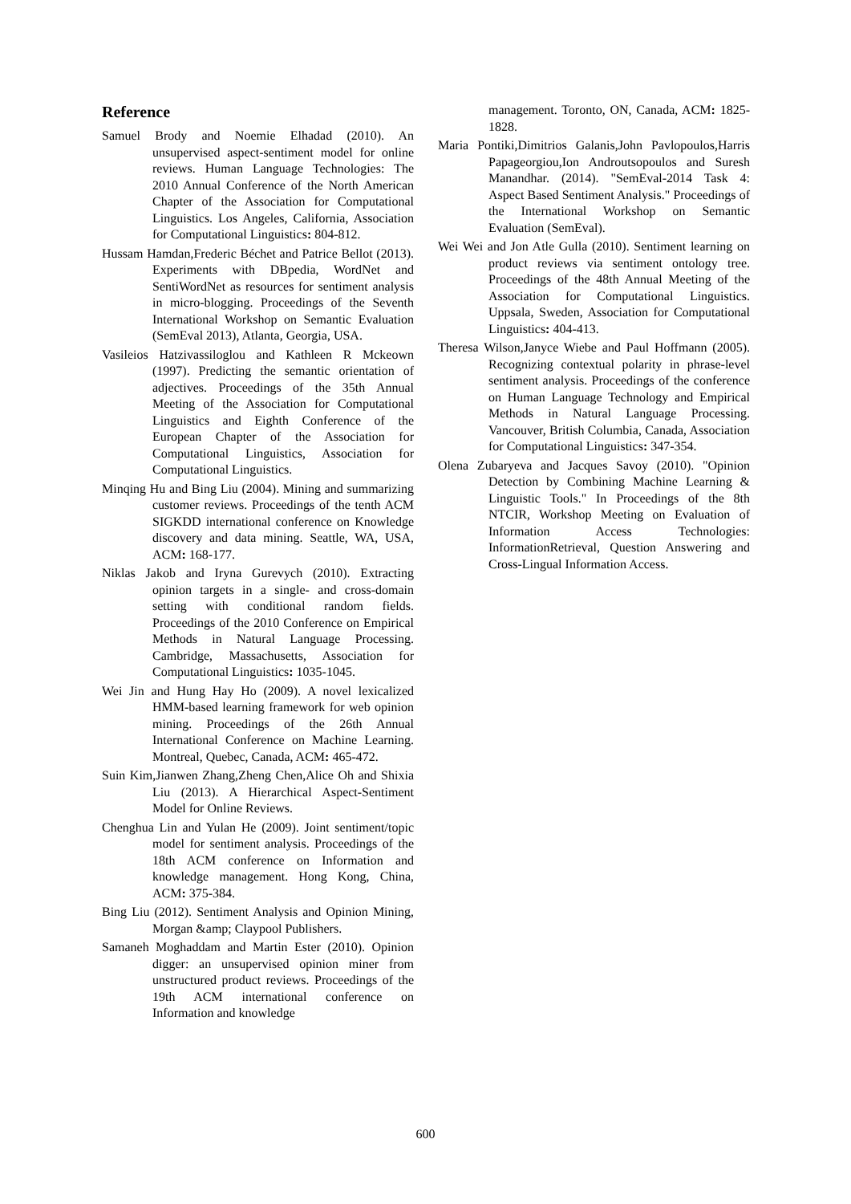Reference
Samuel Brody and Noemie Elhadad (2010). An unsupervised aspect-sentiment model for online reviews. Human Language Technologies: The 2010 Annual Conference of the North American Chapter of the Association for Computational Linguistics. Los Angeles, California, Association for Computational Linguistics: 804-812.
Hussam Hamdan,Frederic Béchet and Patrice Bellot (2013). Experiments with DBpedia, WordNet and SentiWordNet as resources for sentiment analysis in micro-blogging. Proceedings of the Seventh International Workshop on Semantic Evaluation (SemEval 2013), Atlanta, Georgia, USA.
Vasileios Hatzivassiloglou and Kathleen R Mckeown (1997). Predicting the semantic orientation of adjectives. Proceedings of the 35th Annual Meeting of the Association for Computational Linguistics and Eighth Conference of the European Chapter of the Association for Computational Linguistics, Association for Computational Linguistics.
Minqing Hu and Bing Liu (2004). Mining and summarizing customer reviews. Proceedings of the tenth ACM SIGKDD international conference on Knowledge discovery and data mining. Seattle, WA, USA, ACM: 168-177.
Niklas Jakob and Iryna Gurevych (2010). Extracting opinion targets in a single- and cross-domain setting with conditional random fields. Proceedings of the 2010 Conference on Empirical Methods in Natural Language Processing. Cambridge, Massachusetts, Association for Computational Linguistics: 1035-1045.
Wei Jin and Hung Hay Ho (2009). A novel lexicalized HMM-based learning framework for web opinion mining. Proceedings of the 26th Annual International Conference on Machine Learning. Montreal, Quebec, Canada, ACM: 465-472.
Suin Kim,Jianwen Zhang,Zheng Chen,Alice Oh and Shixia Liu (2013). A Hierarchical Aspect-Sentiment Model for Online Reviews.
Chenghua Lin and Yulan He (2009). Joint sentiment/topic model for sentiment analysis. Proceedings of the 18th ACM conference on Information and knowledge management. Hong Kong, China, ACM: 375-384.
Bing Liu (2012). Sentiment Analysis and Opinion Mining, Morgan &amp; Claypool Publishers.
Samaneh Moghaddam and Martin Ester (2010). Opinion digger: an unsupervised opinion miner from unstructured product reviews. Proceedings of the 19th ACM international conference on Information and knowledge
management. Toronto, ON, Canada, ACM: 1825-1828.
Maria Pontiki,Dimitrios Galanis,John Pavlopoulos,Harris Papageorgiou,Ion Androutsopoulos and Suresh Manandhar. (2014). "SemEval-2014 Task 4: Aspect Based Sentiment Analysis." Proceedings of the International Workshop on Semantic Evaluation (SemEval).
Wei Wei and Jon Atle Gulla (2010). Sentiment learning on product reviews via sentiment ontology tree. Proceedings of the 48th Annual Meeting of the Association for Computational Linguistics. Uppsala, Sweden, Association for Computational Linguistics: 404-413.
Theresa Wilson,Janyce Wiebe and Paul Hoffmann (2005). Recognizing contextual polarity in phrase-level sentiment analysis. Proceedings of the conference on Human Language Technology and Empirical Methods in Natural Language Processing. Vancouver, British Columbia, Canada, Association for Computational Linguistics: 347-354.
Olena Zubaryeva and Jacques Savoy (2010). "Opinion Detection by Combining Machine Learning & Linguistic Tools." In Proceedings of the 8th NTCIR, Workshop Meeting on Evaluation of Information Access Technologies: InformationRetrieval, Question Answering and Cross-Lingual Information Access.
600